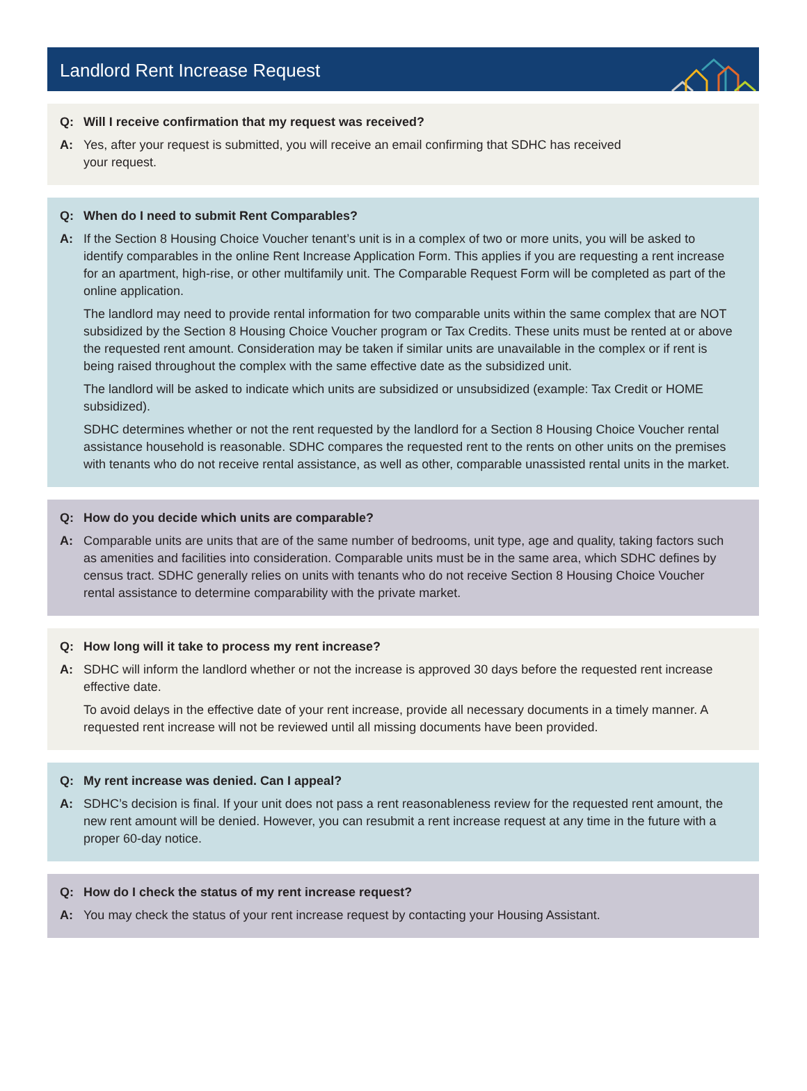Landlord Rent Increase Request
Q: Will I receive confirmation that my request was received?
A: Yes, after your request is submitted, you will receive an email confirming that SDHC has received
your request.
Q: When do I need to submit Rent Comparables?
A: If the Section 8 Housing Choice Voucher tenant’s unit is in a complex of two or more units, you will be asked to identify comparables in the online Rent Increase Application Form. This applies if you are requesting a rent increase for an apartment, high-rise, or other multifamily unit. The Comparable Request Form will be completed as part of the online application.
The landlord may need to provide rental information for two comparable units within the same complex that are NOT subsidized by the Section 8 Housing Choice Voucher program or Tax Credits. These units must be rented at or above the requested rent amount. Consideration may be taken if similar units are unavailable in the complex or if rent is being raised throughout the complex with the same effective date as the subsidized unit.
The landlord will be asked to indicate which units are subsidized or unsubsidized (example: Tax Credit or HOME subsidized).
SDHC determines whether or not the rent requested by the landlord for a Section 8 Housing Choice Voucher rental assistance household is reasonable. SDHC compares the requested rent to the rents on other units on the premises with tenants who do not receive rental assistance, as well as other, comparable unassisted rental units in the market.
Q: How do you decide which units are comparable?
A: Comparable units are units that are of the same number of bedrooms, unit type, age and quality, taking factors such as amenities and facilities into consideration. Comparable units must be in the same area, which SDHC defines by census tract. SDHC generally relies on units with tenants who do not receive Section 8 Housing Choice Voucher rental assistance to determine comparability with the private market.
Q: How long will it take to process my rent increase?
A: SDHC will inform the landlord whether or not the increase is approved 30 days before the requested rent increase effective date.
To avoid delays in the effective date of your rent increase, provide all necessary documents in a timely manner. A requested rent increase will not be reviewed until all missing documents have been provided.
Q: My rent increase was denied. Can I appeal?
A: SDHC’s decision is final. If your unit does not pass a rent reasonableness review for the requested rent amount, the new rent amount will be denied. However, you can resubmit a rent increase request at any time in the future with a proper 60-day notice.
Q: How do I check the status of my rent increase request?
A: You may check the status of your rent increase request by contacting your Housing Assistant.